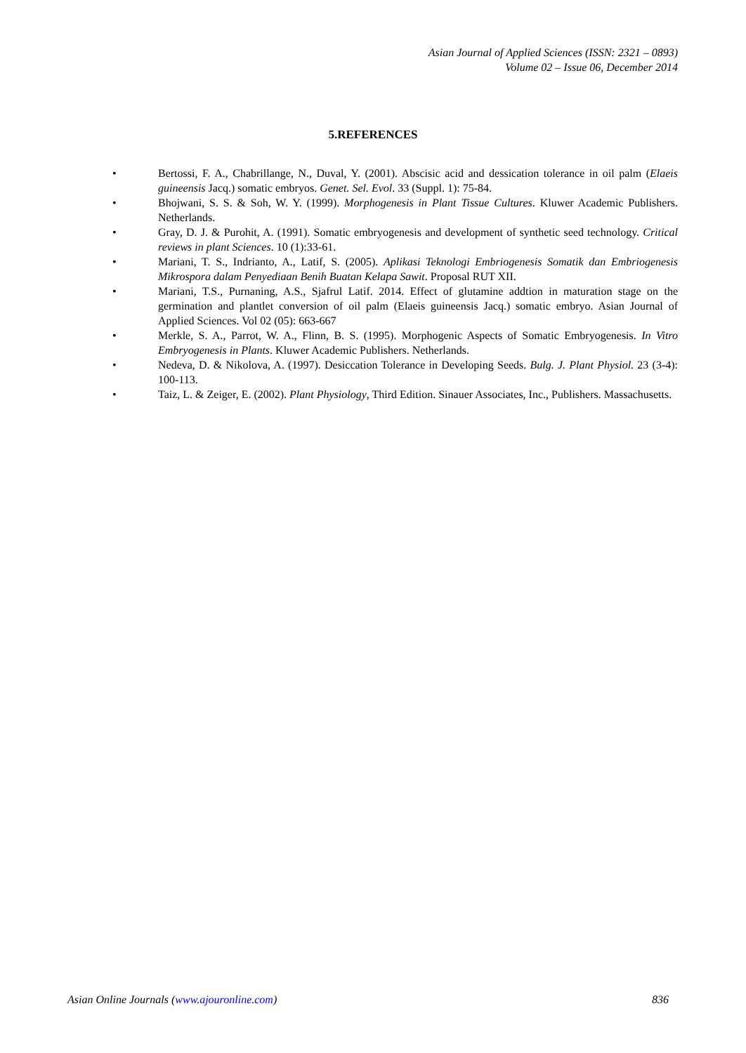Asian Journal of Applied Sciences (ISSN: 2321 – 0893)
Volume 02 – Issue 06, December 2014
5.REFERENCES
• Bertossi, F. A., Chabrillange, N., Duval, Y. (2001). Abscisic acid and dessication tolerance in oil palm (Elaeis guineensis Jacq.) somatic embryos. Genet. Sel. Evol. 33 (Suppl. 1): 75-84.
• Bhojwani, S. S. & Soh, W. Y. (1999). Morphogenesis in Plant Tissue Cultures. Kluwer Academic Publishers. Netherlands.
• Gray, D. J. & Purohit, A. (1991). Somatic embryogenesis and development of synthetic seed technology. Critical reviews in plant Sciences. 10 (1):33-61.
• Mariani, T. S., Indrianto, A., Latif, S. (2005). Aplikasi Teknologi Embriogenesis Somatik dan Embriogenesis Mikrospora dalam Penyediaan Benih Buatan Kelapa Sawit. Proposal RUT XII.
• Mariani, T.S., Purnaning, A.S., Sjafrul Latif. 2014. Effect of glutamine addtion in maturation stage on the germination and plantlet conversion of oil palm (Elaeis guineensis Jacq.) somatic embryo. Asian Journal of Applied Sciences. Vol 02 (05): 663-667
• Merkle, S. A., Parrot, W. A., Flinn, B. S. (1995). Morphogenic Aspects of Somatic Embryogenesis. In Vitro Embryogenesis in Plants. Kluwer Academic Publishers. Netherlands.
• Nedeva, D. & Nikolova, A. (1997). Desiccation Tolerance in Developing Seeds. Bulg. J. Plant Physiol. 23 (3-4): 100-113.
• Taiz, L. & Zeiger, E. (2002). Plant Physiology, Third Edition. Sinauer Associates, Inc., Publishers. Massachusetts.
Asian Online Journals (www.ajouronline.com) 836